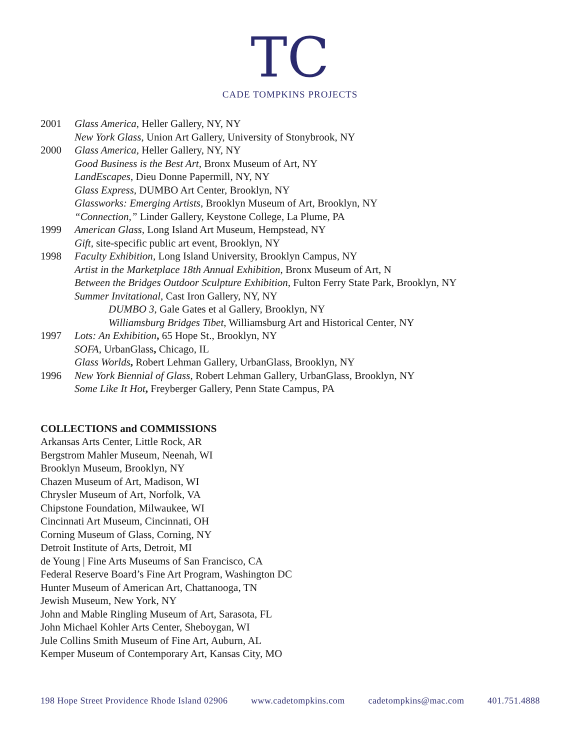TC
CADE TOMPKINS PROJECTS
2001 Glass America, Heller Gallery, NY, NY
New York Glass, Union Art Gallery, University of Stonybrook, NY
2000 Glass America, Heller Gallery, NY, NY
Good Business is the Best Art, Bronx Museum of Art, NY
LandEscapes, Dieu Donne Papermill, NY, NY
Glass Express, DUMBO Art Center, Brooklyn, NY
Glassworks: Emerging Artists, Brooklyn Museum of Art, Brooklyn, NY
“Connection,” Linder Gallery, Keystone College, La Plume, PA
1999 American Glass, Long Island Art Museum, Hempstead, NY
Gift, site-specific public art event, Brooklyn, NY
1998 Faculty Exhibition, Long Island University, Brooklyn Campus, NY
Artist in the Marketplace 18th Annual Exhibition, Bronx Museum of Art, N
Between the Bridges Outdoor Sculpture Exhibition, Fulton Ferry State Park, Brooklyn, NY
Summer Invitational, Cast Iron Gallery, NY, NY
DUMBO 3, Gale Gates et al Gallery, Brooklyn, NY
Williamsburg Bridges Tibet, Williamsburg Art and Historical Center, NY
1997 Lots: An Exhibition, 65 Hope St., Brooklyn, NY
SOFA, UrbanGlass, Chicago, IL
Glass Worlds, Robert Lehman Gallery, UrbanGlass, Brooklyn, NY
1996 New York Biennial of Glass, Robert Lehman Gallery, UrbanGlass, Brooklyn, NY
Some Like It Hot, Freyberger Gallery, Penn State Campus, PA
COLLECTIONS and COMMISSIONS
Arkansas Arts Center, Little Rock, AR
Bergstrom Mahler Museum, Neenah, WI
Brooklyn Museum, Brooklyn, NY
Chazen Museum of Art, Madison, WI
Chrysler Museum of Art, Norfolk, VA
Chipstone Foundation, Milwaukee, WI
Cincinnati Art Museum, Cincinnati, OH
Corning Museum of Glass, Corning, NY
Detroit Institute of Arts, Detroit, MI
de Young | Fine Arts Museums of San Francisco, CA
Federal Reserve Board’s Fine Art Program, Washington DC
Hunter Museum of American Art, Chattanooga, TN
Jewish Museum, New York, NY
John and Mable Ringling Museum of Art, Sarasota, FL
John Michael Kohler Arts Center, Sheboygan, WI
Jule Collins Smith Museum of Fine Art, Auburn, AL
Kemper Museum of Contemporary Art, Kansas City, MO
198 Hope Street Providence Rhode Island 02906 www.cadetompkins.com cadetompkins@mac.com 401.751.4888